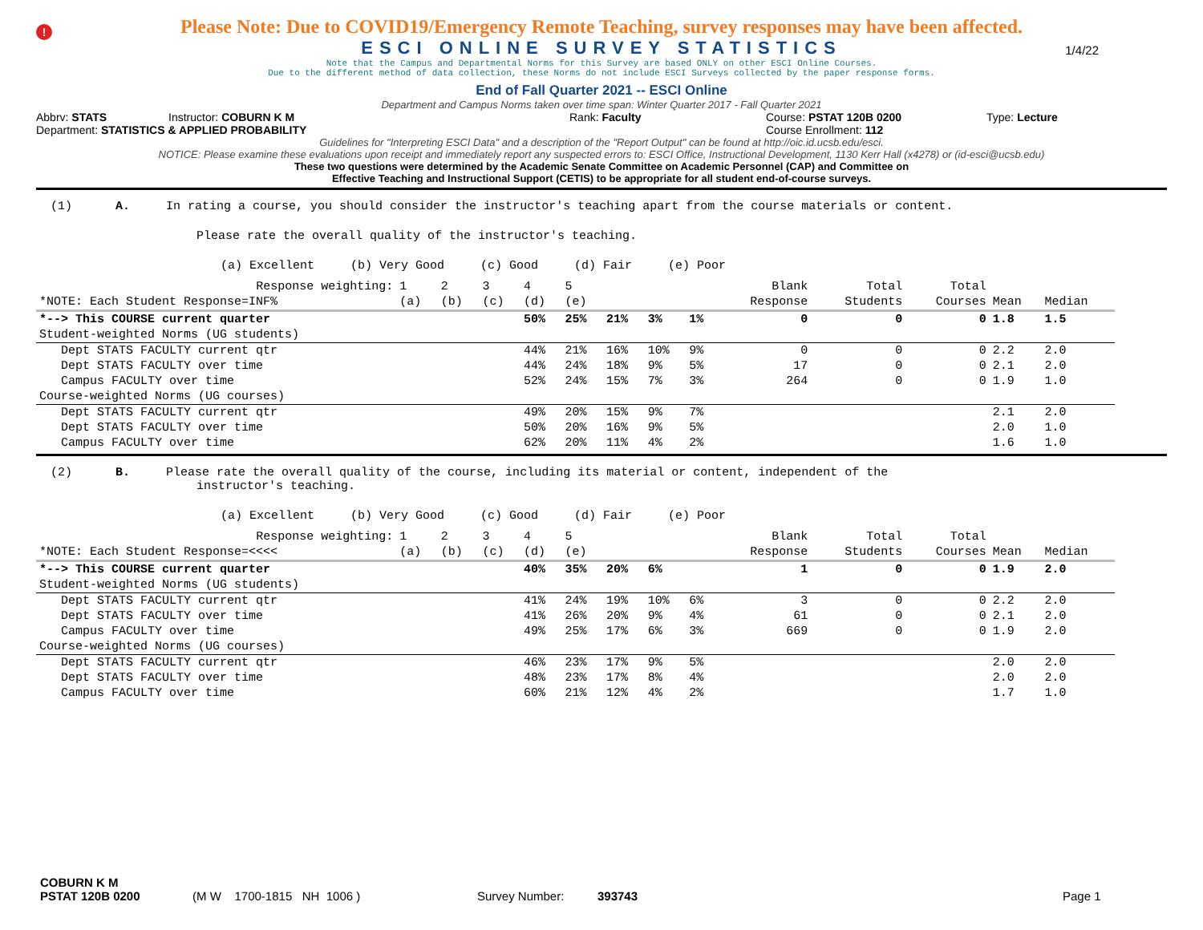!
1/4/22
Please Note: Due to COVID19/Emergency Remote Teaching, survey responses may have been affected.
ESCI ONLINE SURVEY STATISTICS
Note that the Campus and Departmental Norms for this Survey are based ONLY on other ESCI Online Courses.
Due to the different method of data collection, these Norms do not include ESCI Surveys collected by the paper response forms.
End of Fall Quarter 2021 -- ESCI Online
Department and Campus Norms taken over time span: Winter Quarter 2017 - Fall Quarter 2021
Abbrv: STATS Instructor: COBURN K M Rank: Faculty Course: PSTAT 120B 0200 Type: Lecture
Department: STATISTICS & APPLIED PROBABILITY Course Enrollment: 112
Guidelines for "Interpreting ESCI Data" and a description of the "Report Output" can be found at http://oic.id.ucsb.edu/esci.
NOTICE: Please examine these evaluations upon receipt and immediately report any suspected errors to: ESCI Office, Instructional Development, 1130 Kerr Hall (x4278) or (id-esci@ucsb.edu)
These two questions were determined by the Academic Senate Committee on Academic Personnel (CAP) and Committee on
Effective Teaching and Instructional Support (CETIS) to be appropriate for all student end-of-course surveys.
(1) A. In rating a course, you should consider the instructor's teaching apart from the course materials or content.
Please rate the overall quality of the instructor's teaching.
(a) Excellent (b) Very Good (c) Good (d) Fair (e) Poor
| Response weighting: | 1 | 2 | 3 | 4 | 5 | | | | Blank | Total | Total | | |
| *NOTE: Each Student Response=INF% | (a) | (b) | (c) | (d) | (e) | | | | Response | Students | Courses | Mean | Median |
| *--> This COURSE current quarter | | | | 50% | 25% | 21% | 3% | 1% | 0 | 0 | 0 | 1.8 | 1.5 |
| Student-weighted Norms (UG students) | | | | | | | | | | | | | |
| Dept STATS FACULTY current qtr | | | | 44% | 21% | 16% | 10% | 9% | 0 | 0 | 0 | 2.2 | 2.0 |
| Dept STATS FACULTY over time | | | | 44% | 24% | 18% | 9% | 5% | 17 | 0 | 0 | 2.1 | 2.0 |
| Campus FACULTY over time | | | | 52% | 24% | 15% | 7% | 3% | 264 | 0 | 0 | 1.9 | 1.0 |
| Course-weighted Norms (UG courses) | | | | | | | | | | | | | |
| Dept STATS FACULTY current qtr | | | | 49% | 20% | 15% | 9% | 7% | | | | 2.1 | 2.0 |
| Dept STATS FACULTY over time | | | | 50% | 20% | 16% | 9% | 5% | | | | 2.0 | 1.0 |
| Campus FACULTY over time | | | | 62% | 20% | 11% | 4% | 2% | | | | 1.6 | 1.0 |
(2) B. Please rate the overall quality of the course, including its material or content, independent of the
instructor's teaching.
(a) Excellent (b) Very Good (c) Good (d) Fair (e) Poor
| Response weighting: | 1 | 2 | 3 | 4 | 5 | | | | Blank | Total | Total | | |
| *NOTE: Each Student Response=<<<< | (a) | (b) | (c) | (d) | (e) | | | | Response | Students | Courses | Mean | Median |
| *--> This COURSE current quarter | | | | 40% | 35% | 20% | 6% | | 1 | 0 | 0 | 1.9 | 2.0 |
| Student-weighted Norms (UG students) | | | | | | | | | | | | | |
| Dept STATS FACULTY current qtr | | | | 41% | 24% | 19% | 10% | 6% | 3 | 0 | 0 | 2.2 | 2.0 |
| Dept STATS FACULTY over time | | | | 41% | 26% | 20% | 9% | 4% | 61 | 0 | 0 | 2.1 | 2.0 |
| Campus FACULTY over time | | | | 49% | 25% | 17% | 6% | 3% | 669 | 0 | 0 | 1.9 | 2.0 |
| Course-weighted Norms (UG courses) | | | | | | | | | | | | | |
| Dept STATS FACULTY current qtr | | | | 46% | 23% | 17% | 9% | 5% | | | | 2.0 | 2.0 |
| Dept STATS FACULTY over time | | | | 48% | 23% | 17% | 8% | 4% | | | | 2.0 | 2.0 |
| Campus FACULTY over time | | | | 60% | 21% | 12% | 4% | 2% | | | | 1.7 | 1.0 |
COBURN K M
PSTAT 120B 0200 (M W 1700-1815 NH 1006 ) Survey Number: 393743 Page 1